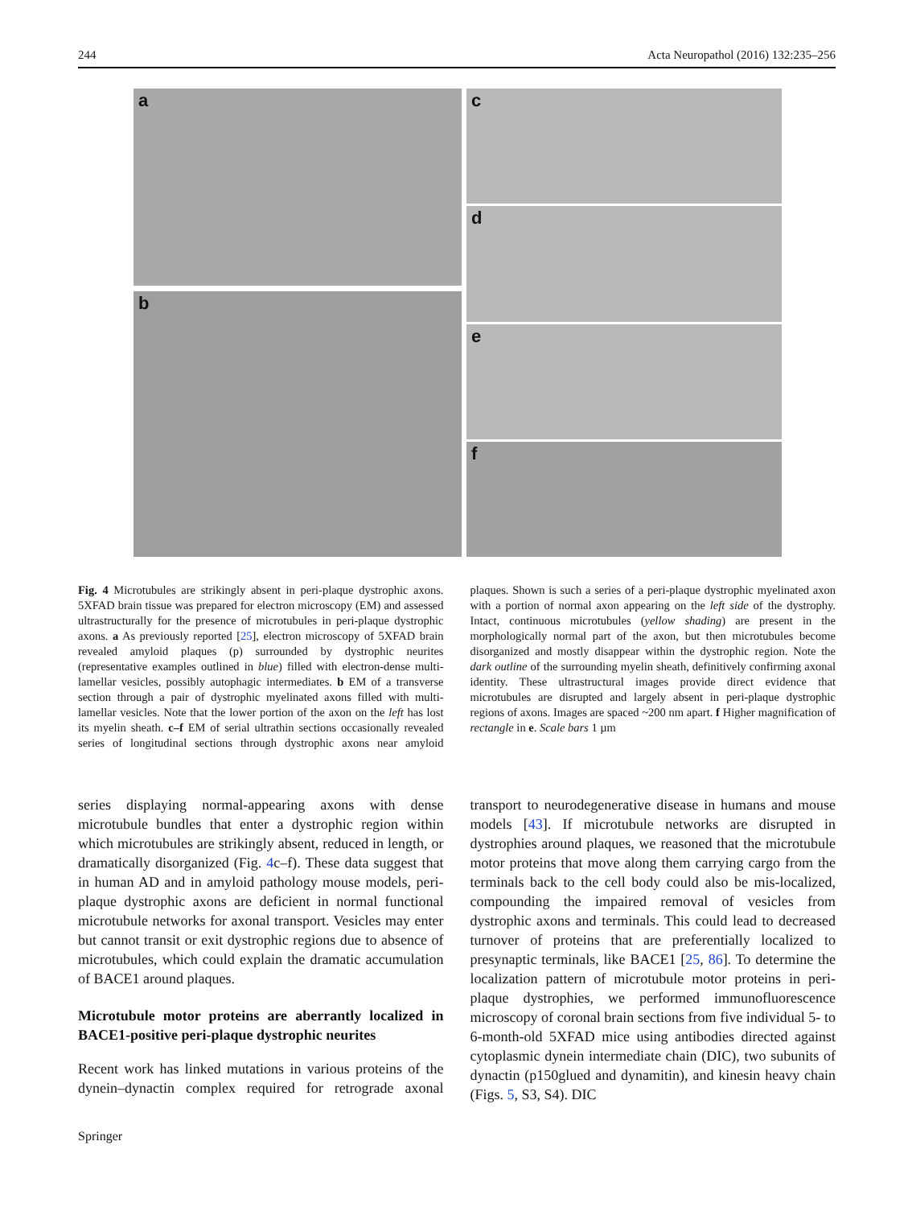244 Acta Neuropathol (2016) 132:235–256
a
b
c
d
e
f
Fig. 4 Microtubules are strikingly absent in peri-plaque dystrophic axons. 5XFAD brain tissue was prepared for electron microscopy (EM) and assessed ultrastructurally for the presence of microtubules in peri-plaque dystrophic axons. a As previously reported [25], electron microscopy of 5XFAD brain revealed amyloid plaques (p) surrounded by dystrophic neurites (representative examples outlined in blue) filled with electron-dense multi-lamellar vesicles, possibly autophagic intermediates. b EM of a transverse section through a pair of dystrophic myelinated axons filled with multi-lamellar vesicles. Note that the lower portion of the axon on the left has lost its myelin sheath. c–f EM of serial ultrathin sections occasionally revealed series of longitudinal sections through dystrophic axons near amyloid plaques. Shown is such a series of a peri-plaque dystrophic myelinated axon with a portion of normal axon appearing on the left side of the dystrophy. Intact, continuous microtubules (yellow shading) are present in the morphologically normal part of the axon, but then microtubules become disorganized and mostly disappear within the dystrophic region. Note the dark outline of the surrounding myelin sheath, definitively confirming axonal identity. These ultrastructural images provide direct evidence that microtubules are disrupted and largely absent in peri-plaque dystrophic regions of axons. Images are spaced ~200 nm apart. f Higher magnification of rectangle in e. Scale bars 1 µm
series displaying normal-appearing axons with dense microtubule bundles that enter a dystrophic region within which microtubules are strikingly absent, reduced in length, or dramatically disorganized (Fig. 4c–f). These data suggest that in human AD and in amyloid pathology mouse models, peri-plaque dystrophic axons are deficient in normal functional microtubule networks for axonal transport. Vesicles may enter but cannot transit or exit dystrophic regions due to absence of microtubules, which could explain the dramatic accumulation of BACE1 around plaques.
Microtubule motor proteins are aberrantly localized in BACE1-positive peri-plaque dystrophic neurites
Recent work has linked mutations in various proteins of the dynein–dynactin complex required for retrograde axonal transport to neurodegenerative disease in humans and mouse models [43]. If microtubule networks are disrupted in dystrophies around plaques, we reasoned that the microtubule motor proteins that move along them carrying cargo from the terminals back to the cell body could also be mis-localized, compounding the impaired removal of vesicles from dystrophic axons and terminals. This could lead to decreased turnover of proteins that are preferentially localized to presynaptic terminals, like BACE1 [25, 86]. To determine the localization pattern of microtubule motor proteins in peri-plaque dystrophies, we performed immunofluorescence microscopy of coronal brain sections from five individual 5- to 6-month-old 5XFAD mice using antibodies directed against cytoplasmic dynein intermediate chain (DIC), two subunits of dynactin (p150glued and dynamitin), and kinesin heavy chain (Figs. 5, S3, S4). DIC
Springer